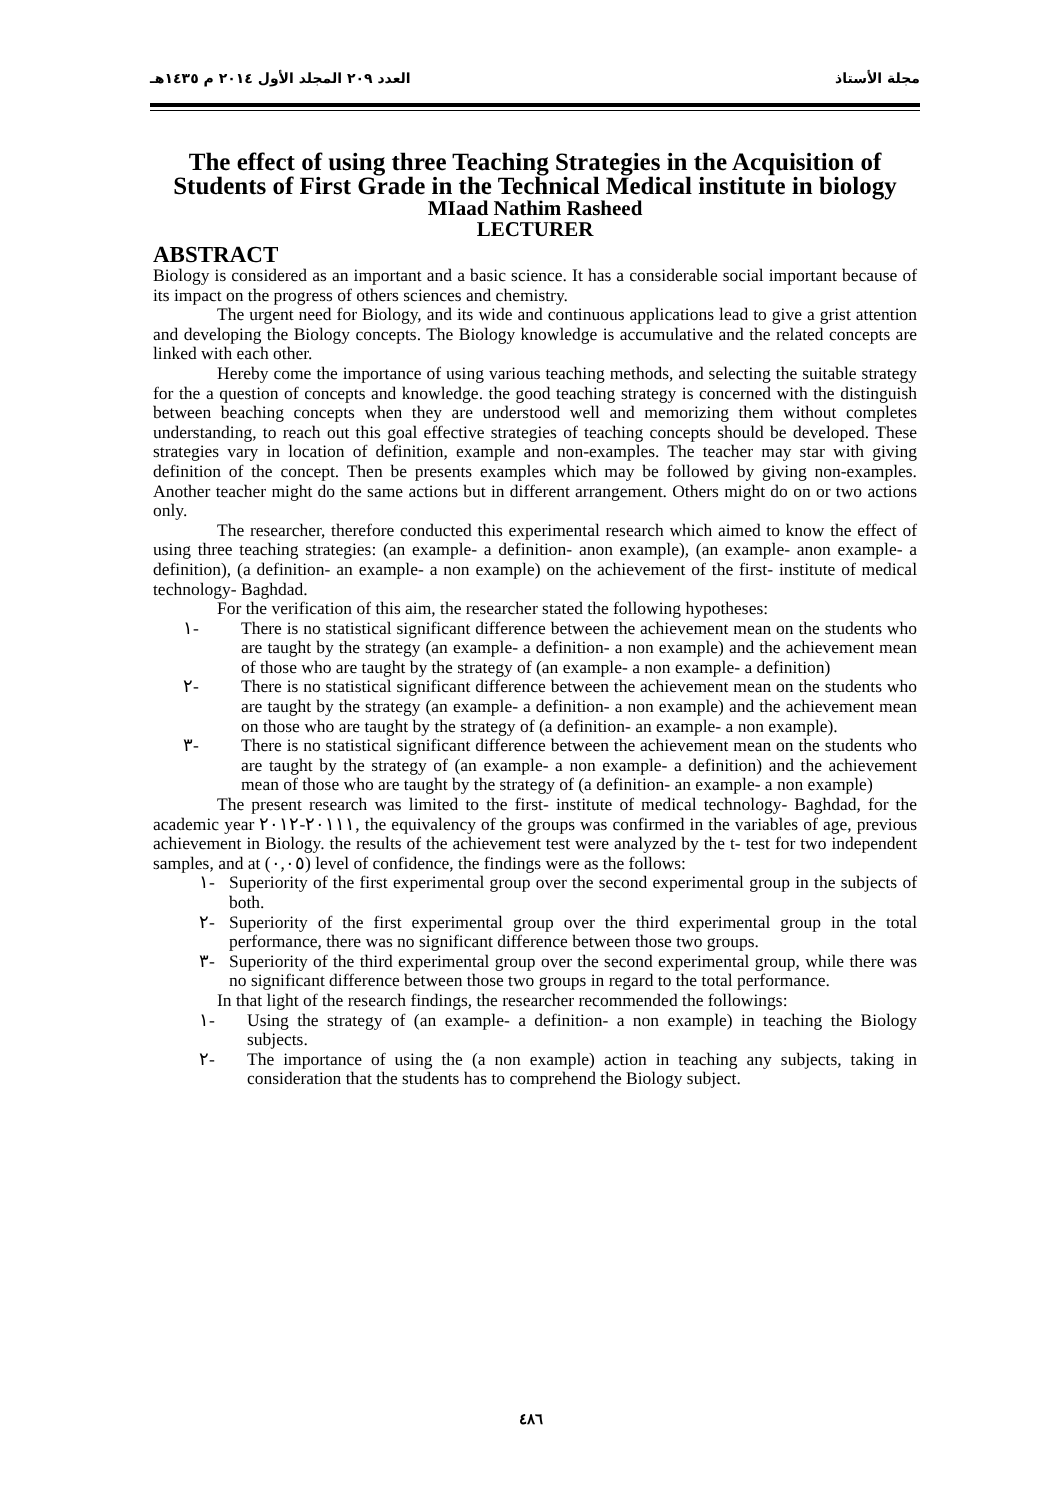مجلة الأستاذ العدد ٢٠٩ المجلد الأول ٢٠١٤ م ١٤٣٥هـ
The effect of using three Teaching Strategies in the Acquisition of Students of First Grade in the Technical Medical institute in biology
MIaad Nathim Rasheed
LECTURER
ABSTRACT
Biology is considered as an important and a basic science. It has a considerable social important because of its impact on the progress of others sciences and chemistry.
The urgent need for Biology, and its wide and continuous applications lead to give a grist attention and developing the Biology concepts. The Biology knowledge is accumulative and the related concepts are linked with each other.
Hereby come the importance of using various teaching methods, and selecting the suitable strategy for the a question of concepts and knowledge. the good teaching strategy is concerned with the distinguish between beaching concepts when they are understood well and memorizing them without completes understanding, to reach out this goal effective strategies of teaching concepts should be developed. These strategies vary in location of definition, example and non-examples. The teacher may star with giving definition of the concept. Then be presents examples which may be followed by giving non-examples. Another teacher might do the same actions but in different arrangement. Others might do on or two actions only.
The researcher, therefore conducted this experimental research which aimed to know the effect of using three teaching strategies: (an example- a definition- anon example), (an example- anon example- a definition), (a definition- an example- a non example) on the achievement of the first- institute of medical technology- Baghdad.
For the verification of this aim, the researcher stated the following hypotheses:
١- There is no statistical significant difference between the achievement mean on the students who are taught by the strategy (an example- a definition- a non example) and the achievement mean of those who are taught by the strategy of (an example- a non example- a definition)
٢- There is no statistical significant difference between the achievement mean on the students who are taught by the strategy (an example- a definition- a non example) and the achievement mean on those who are taught by the strategy of (a definition- an example- a non example).
٣- There is no statistical significant difference between the achievement mean on the students who are taught by the strategy of (an example- a non example- a definition) and the achievement mean of those who are taught by the strategy of (a definition- an example- a non example)
The present research was limited to the first- institute of medical technology- Baghdad, for the academic year ٢٠١١١-٢٠١٢, the equivalency of the groups was confirmed in the variables of age, previous achievement in Biology. the results of the achievement test were analyzed by the t- test for two independent samples, and at (٠,٠٥) level of confidence, the findings were as the follows:
١- Superiority of the first experimental group over the second experimental group in the subjects of both.
٢- Superiority of the first experimental group over the third experimental group in the total performance, there was no significant difference between those two groups.
٣- Superiority of the third experimental group over the second experimental group, while there was no significant difference between those two groups in regard to the total performance.
In that light of the research findings, the researcher recommended the followings:
١- Using the strategy of (an example- a definition- a non example) in teaching the Biology subjects.
٢- The importance of using the (a non example) action in teaching any subjects, taking in consideration that the students has to comprehend the Biology subject.
٤٨٦